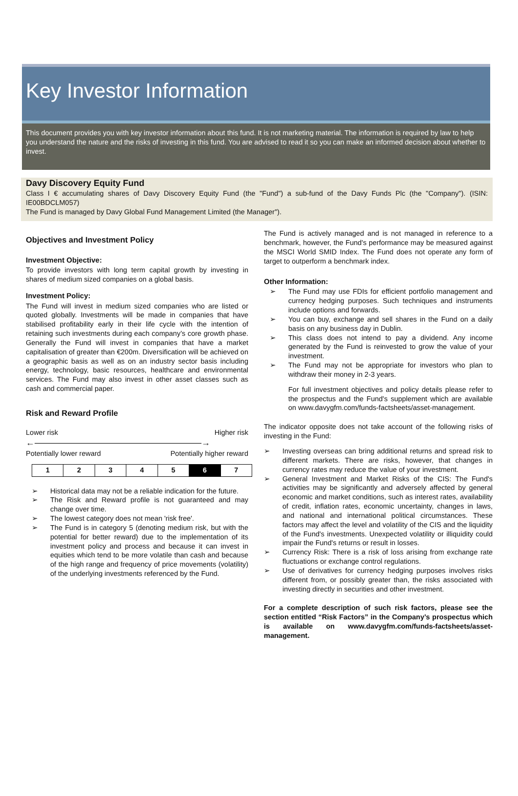Key Investor Information
This document provides you with key investor information about this fund. It is not marketing material. The information is required by law to help you understand the nature and the risks of investing in this fund. You are advised to read it so you can make an informed decision about whether to invest.
Davy Discovery Equity Fund
Class I € accumulating shares of Davy Discovery Equity Fund (the "Fund") a sub-fund of the Davy Funds Plc (the "Company"). (ISIN: IE00BDCLM057)
The Fund is managed by Davy Global Fund Management Limited (the Manager").
Objectives and Investment Policy
Investment Objective:
To provide investors with long term capital growth by investing in shares of medium sized companies on a global basis.
Investment Policy:
The Fund will invest in medium sized companies who are listed or quoted globally. Investments will be made in companies that have stabilised profitability early in their life cycle with the intention of retaining such investments during each company’s core growth phase. Generally the Fund will invest in companies that have a market capitalisation of greater than €200m. Diversification will be achieved on a geographic basis as well as on an industry sector basis including energy, technology, basic resources, healthcare and environmental services. The Fund may also invest in other asset classes such as cash and commercial paper.
Risk and Reward Profile
Lower risk Higher risk
←———————————————————→
Potentially lower reward Potentially higher reward
| 1 | 2 | 3 | 4 | 5 | 6 | 7 |
➢ Historical data may not be a reliable indication for the future.
➢ The Risk and Reward profile is not guaranteed and may change over time.
➢ The lowest category does not mean 'risk free'.
➢ The Fund is in category 5 (denoting medium risk, but with the potential for better reward) due to the implementation of its investment policy and process and because it can invest in equities which tend to be more volatile than cash and because of the high range and frequency of price movements (volatility) of the underlying investments referenced by the Fund.
The Fund is actively managed and is not managed in reference to a benchmark, however, the Fund's performance may be measured against the MSCI World SMID Index. The Fund does not operate any form of target to outperform a benchmark index.
Other Information:
➢ The Fund may use FDIs for efficient portfolio management and currency hedging purposes. Such techniques and instruments include options and forwards.
➢ You can buy, exchange and sell shares in the Fund on a daily basis on any business day in Dublin.
➢ This class does not intend to pay a dividend. Any income generated by the Fund is reinvested to grow the value of your investment.
➢ The Fund may not be appropriate for investors who plan to withdraw their money in 2-3 years.
For full investment objectives and policy details please refer to the prospectus and the Fund's supplement which are available on www.davygfm.com/funds-factsheets/asset-management.
The indicator opposite does not take account of the following risks of investing in the Fund:
➢ Investing overseas can bring additional returns and spread risk to different markets. There are risks, however, that changes in currency rates may reduce the value of your investment.
➢ General Investment and Market Risks of the CIS: The Fund's activities may be significantly and adversely affected by general economic and market conditions, such as interest rates, availability of credit, inflation rates, economic uncertainty, changes in laws, and national and international political circumstances. These factors may affect the level and volatility of the CIS and the liquidity of the Fund's investments. Unexpected volatility or illiquidity could impair the Fund's returns or result in losses.
➢ Currency Risk: There is a risk of loss arising from exchange rate fluctuations or exchange control regulations.
➢ Use of derivatives for currency hedging purposes involves risks different from, or possibly greater than, the risks associated with investing directly in securities and other investment.
For a complete description of such risk factors, please see the section entitled “Risk Factors” in the Company’s prospectus which is available on www.davygfm.com/funds-factsheets/asset-management.